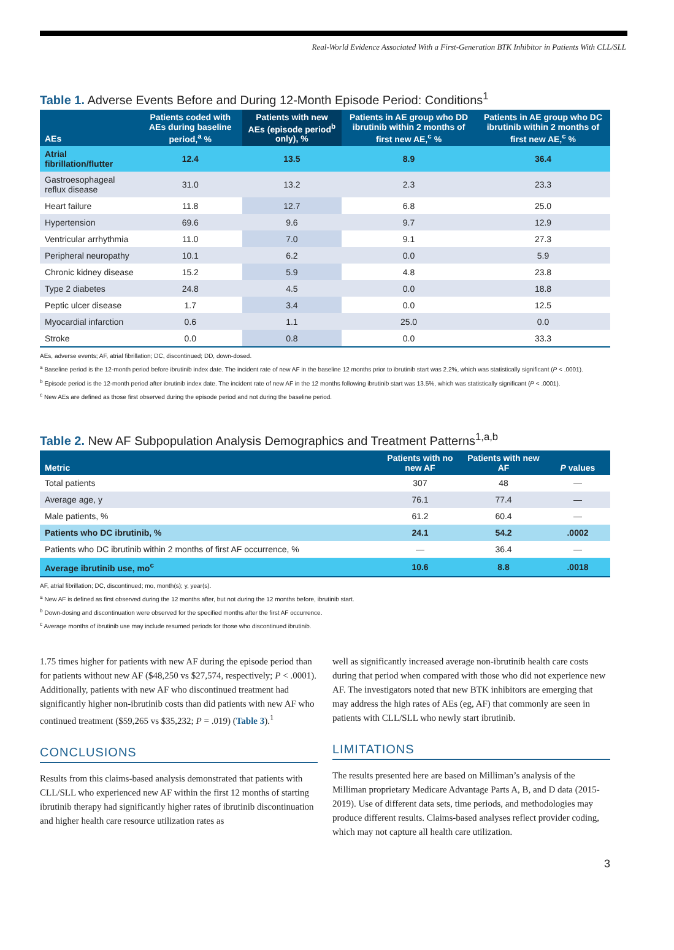Real-World Evidence Associated With a First-Generation BTK Inhibitor in Patients With CLL/SLL
Table 1. Adverse Events Before and During 12-Month Episode Period: Conditions<sup>1</sup>
| AEs | Patients coded with AEs during baseline period,<sup>a</sup> % | Patients with new AEs (episode period<sup>b</sup> only), % | Patients in AE group who DD ibrutinib within 2 months of first new AE,<sup>c</sup> % | Patients in AE group who DC ibrutinib within 2 months of first new AE,<sup>c</sup> % |
| --- | --- | --- | --- | --- |
| Atrial fibrillation/flutter | 12.4 | 13.5 | 8.9 | 36.4 |
| Gastroesophageal reflux disease | 31.0 | 13.2 | 2.3 | 23.3 |
| Heart failure | 11.8 | 12.7 | 6.8 | 25.0 |
| Hypertension | 69.6 | 9.6 | 9.7 | 12.9 |
| Ventricular arrhythmia | 11.0 | 7.0 | 9.1 | 27.3 |
| Peripheral neuropathy | 10.1 | 6.2 | 0.0 | 5.9 |
| Chronic kidney disease | 15.2 | 5.9 | 4.8 | 23.8 |
| Type 2 diabetes | 24.8 | 4.5 | 0.0 | 18.8 |
| Peptic ulcer disease | 1.7 | 3.4 | 0.0 | 12.5 |
| Myocardial infarction | 0.6 | 1.1 | 25.0 | 0.0 |
| Stroke | 0.0 | 0.8 | 0.0 | 33.3 |
AEs, adverse events; AF, atrial fibrillation; DC, discontinued; DD, down-dosed.
<sup>a</sup> Baseline period is the 12-month period before ibrutinib index date. The incident rate of new AF in the baseline 12 months prior to ibrutinib start was 2.2%, which was statistically significant (P < .0001).
<sup>b</sup> Episode period is the 12-month period after ibrutinib index date. The incident rate of new AF in the 12 months following ibrutinib start was 13.5%, which was statistically significant (P < .0001).
<sup>c</sup> New AEs are defined as those first observed during the episode period and not during the baseline period.
Table 2. New AF Subpopulation Analysis Demographics and Treatment Patterns<sup>1,a,b</sup>
| Metric | Patients with no new AF | Patients with new AF | P values |
| --- | --- | --- | --- |
| Total patients | 307 | 48 | — |
| Average age, y | 76.1 | 77.4 | — |
| Male patients, % | 61.2 | 60.4 | — |
| Patients who DC ibrutinib, % | 24.1 | 54.2 | .0002 |
| Patients who DC ibrutinib within 2 months of first AF occurrence, % | — | 36.4 | — |
| Average ibrutinib use, mo<sup>c</sup> | 10.6 | 8.8 | .0018 |
AF, atrial fibrillation; DC, discontinued; mo, month(s); y, year(s).
<sup>a</sup> New AF is defined as first observed during the 12 months after, but not during the 12 months before, ibrutinib start.
<sup>b</sup> Down-dosing and discontinuation were observed for the specified months after the first AF occurrence.
<sup>c</sup> Average months of ibrutinib use may include resumed periods for those who discontinued ibrutinib.
1.75 times higher for patients with new AF during the episode period than for patients without new AF ($48,250 vs $27,574, respectively; P < .0001). Additionally, patients with new AF who discontinued treatment had significantly higher non-ibrutinib costs than did patients with new AF who continued treatment ($59,265 vs $35,232; P = .019) (Table 3).<sup>1</sup>
CONCLUSIONS
Results from this claims-based analysis demonstrated that patients with CLL/SLL who experienced new AF within the first 12 months of starting ibrutinib therapy had significantly higher rates of ibrutinib discontinuation and higher health care resource utilization rates as
well as significantly increased average non-ibrutinib health care costs during that period when compared with those who did not experience new AF. The investigators noted that new BTK inhibitors are emerging that may address the high rates of AEs (eg, AF) that commonly are seen in patients with CLL/SLL who newly start ibrutinib.
LIMITATIONS
The results presented here are based on Milliman’s analysis of the Milliman proprietary Medicare Advantage Parts A, B, and D data (2015-2019). Use of different data sets, time periods, and methodologies may produce different results. Claims-based analyses reflect provider coding, which may not capture all health care utilization.
3